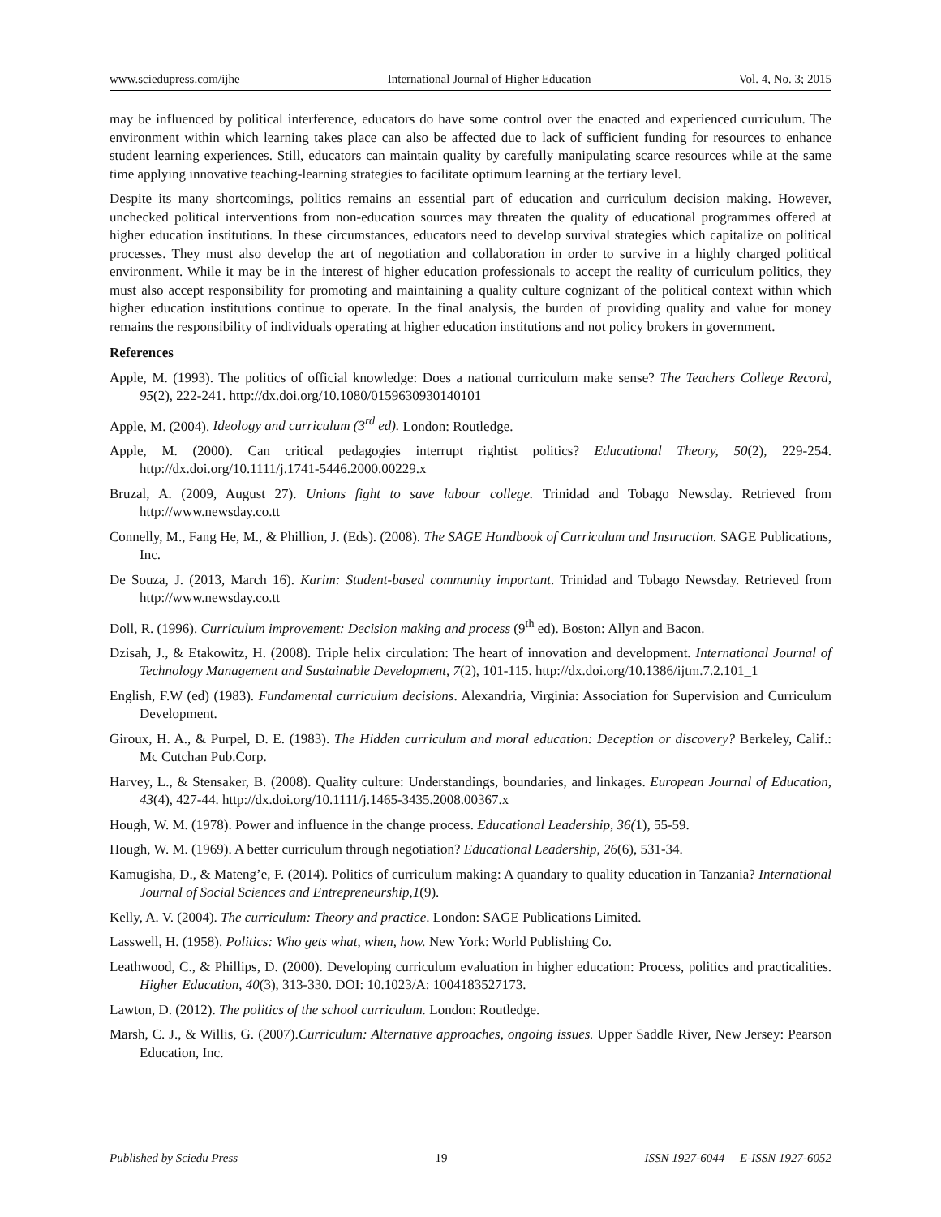www.sciedupress.com/ijhe International Journal of Higher Education Vol. 4, No. 3; 2015
may be influenced by political interference, educators do have some control over the enacted and experienced curriculum. The environment within which learning takes place can also be affected due to lack of sufficient funding for resources to enhance student learning experiences. Still, educators can maintain quality by carefully manipulating scarce resources while at the same time applying innovative teaching-learning strategies to facilitate optimum learning at the tertiary level.
Despite its many shortcomings, politics remains an essential part of education and curriculum decision making. However, unchecked political interventions from non-education sources may threaten the quality of educational programmes offered at higher education institutions. In these circumstances, educators need to develop survival strategies which capitalize on political processes. They must also develop the art of negotiation and collaboration in order to survive in a highly charged political environment. While it may be in the interest of higher education professionals to accept the reality of curriculum politics, they must also accept responsibility for promoting and maintaining a quality culture cognizant of the political context within which higher education institutions continue to operate. In the final analysis, the burden of providing quality and value for money remains the responsibility of individuals operating at higher education institutions and not policy brokers in government.
References
Apple, M. (1993). The politics of official knowledge: Does a national curriculum make sense? The Teachers College Record, 95(2), 222-241. http://dx.doi.org/10.1080/0159630930140101
Apple, M. (2004). Ideology and curriculum (3<sup>rd</sup> ed). London: Routledge.
Apple, M. (2000). Can critical pedagogies interrupt rightist politics? Educational Theory, 50(2), 229-254. http://dx.doi.org/10.1111/j.1741-5446.2000.00229.x
Bruzal, A. (2009, August 27). Unions fight to save labour college. Trinidad and Tobago Newsday. Retrieved from http://www.newsday.co.tt
Connelly, M., Fang He, M., & Phillion, J. (Eds). (2008). The SAGE Handbook of Curriculum and Instruction. SAGE Publications, Inc.
De Souza, J. (2013, March 16). Karim: Student-based community important. Trinidad and Tobago Newsday. Retrieved from http://www.newsday.co.tt
Doll, R. (1996). Curriculum improvement: Decision making and process (9<sup>th</sup> ed). Boston: Allyn and Bacon.
Dzisah, J., & Etakowitz, H. (2008). Triple helix circulation: The heart of innovation and development. International Journal of Technology Management and Sustainable Development, 7(2), 101-115. http://dx.doi.org/10.1386/ijtm.7.2.101_1
English, F.W (ed) (1983). Fundamental curriculum decisions. Alexandria, Virginia: Association for Supervision and Curriculum Development.
Giroux, H. A., & Purpel, D. E. (1983). The Hidden curriculum and moral education: Deception or discovery? Berkeley, Calif.: Mc Cutchan Pub.Corp.
Harvey, L., & Stensaker, B. (2008). Quality culture: Understandings, boundaries, and linkages. European Journal of Education, 43(4), 427-44. http://dx.doi.org/10.1111/j.1465-3435.2008.00367.x
Hough, W. M. (1978). Power and influence in the change process. Educational Leadership, 36(1), 55-59.
Hough, W. M. (1969). A better curriculum through negotiation? Educational Leadership, 26(6), 531-34.
Kamugisha, D., & Mateng’e, F. (2014). Politics of curriculum making: A quandary to quality education in Tanzania? International Journal of Social Sciences and Entrepreneurship,1(9).
Kelly, A. V. (2004). The curriculum: Theory and practice. London: SAGE Publications Limited.
Lasswell, H. (1958). Politics: Who gets what, when, how. New York: World Publishing Co.
Leathwood, C., & Phillips, D. (2000). Developing curriculum evaluation in higher education: Process, politics and practicalities. Higher Education, 40(3), 313-330. DOI: 10.1023/A: 1004183527173.
Lawton, D. (2012). The politics of the school curriculum. London: Routledge.
Marsh, C. J., & Willis, G. (2007).Curriculum: Alternative approaches, ongoing issues. Upper Saddle River, New Jersey: Pearson Education, Inc.
Published by Sciedu Press 19 ISSN 1927-6044 E-ISSN 1927-6052